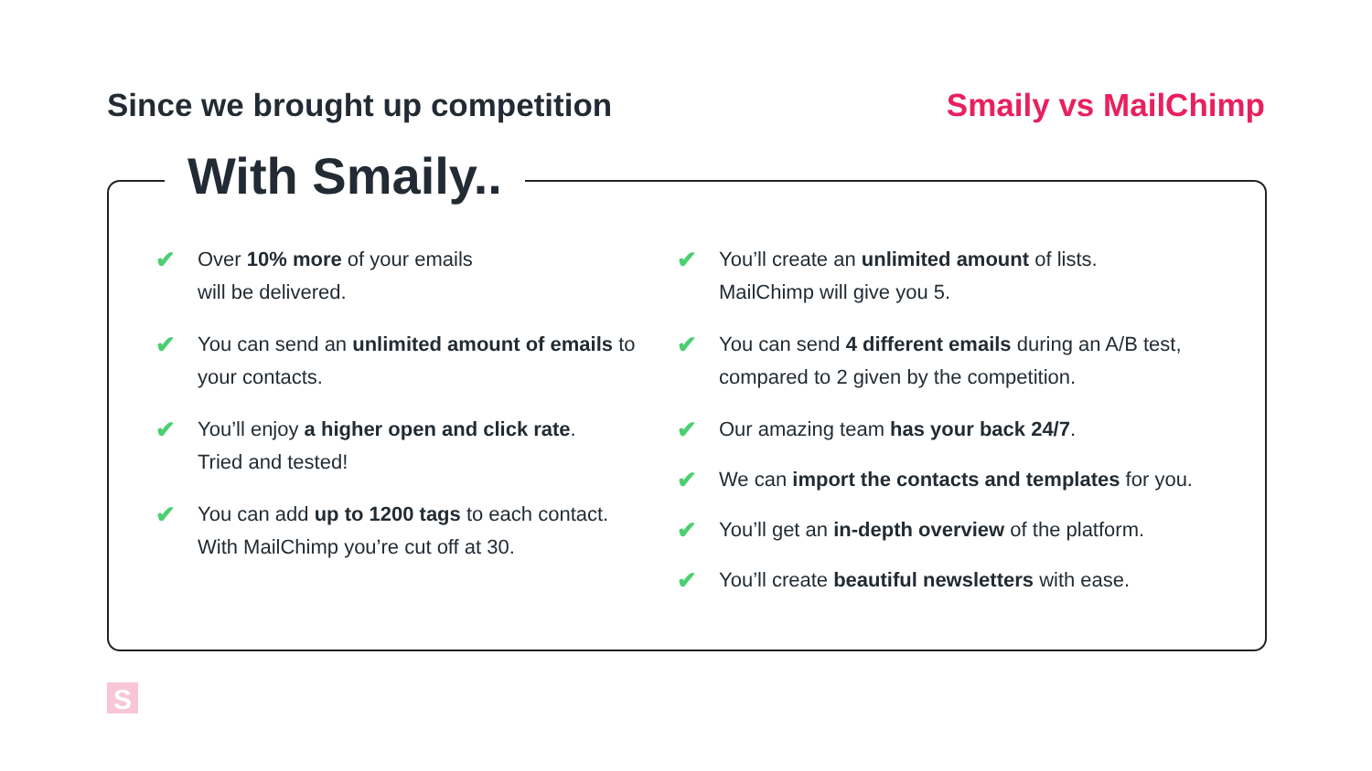Since we brought up competition
Smaily vs MailChimp
With Smaily..
✔
Over 10% more of your emails
will be delivered.
✔
You can send an unlimited amount of emails to your contacts.
✔
You’ll enjoy a higher open and click rate.
Tried and tested!
✔
You can add up to 1200 tags to each contact. With MailChimp you’re cut off at 30.
✔
You’ll create an unlimited amount of lists.
MailChimp will give you 5.
✔
You can send 4 different emails during an A/B test, compared to 2 given by the competition.
✔
Our amazing team has your back 24/7.
✔
We can import the contacts and templates for you.
✔
You’ll get an in-depth overview of the platform.
✔
You’ll create beautiful newsletters with ease.
S